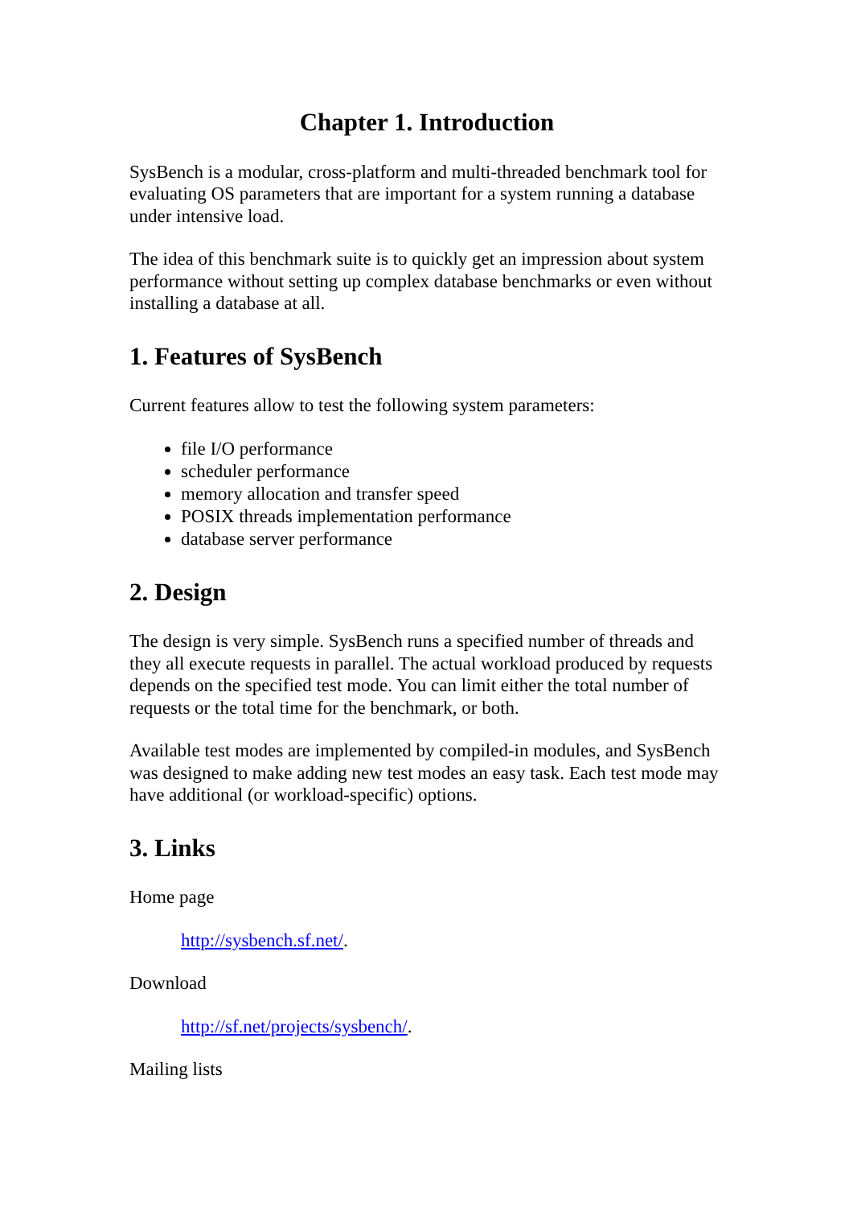Chapter 1. Introduction
SysBench is a modular, cross-platform and multi-threaded benchmark tool for evaluating OS parameters that are important for a system running a database under intensive load.
The idea of this benchmark suite is to quickly get an impression about system performance without setting up complex database benchmarks or even without installing a database at all.
1. Features of SysBench
Current features allow to test the following system parameters:
file I/O performance
scheduler performance
memory allocation and transfer speed
POSIX threads implementation performance
database server performance
2. Design
The design is very simple. SysBench runs a specified number of threads and they all execute requests in parallel. The actual workload produced by requests depends on the specified test mode. You can limit either the total number of requests or the total time for the benchmark, or both.
Available test modes are implemented by compiled-in modules, and SysBench was designed to make adding new test modes an easy task. Each test mode may have additional (or workload-specific) options.
3. Links
Home page
http://sysbench.sf.net/.
Download
http://sf.net/projects/sysbench/.
Mailing lists